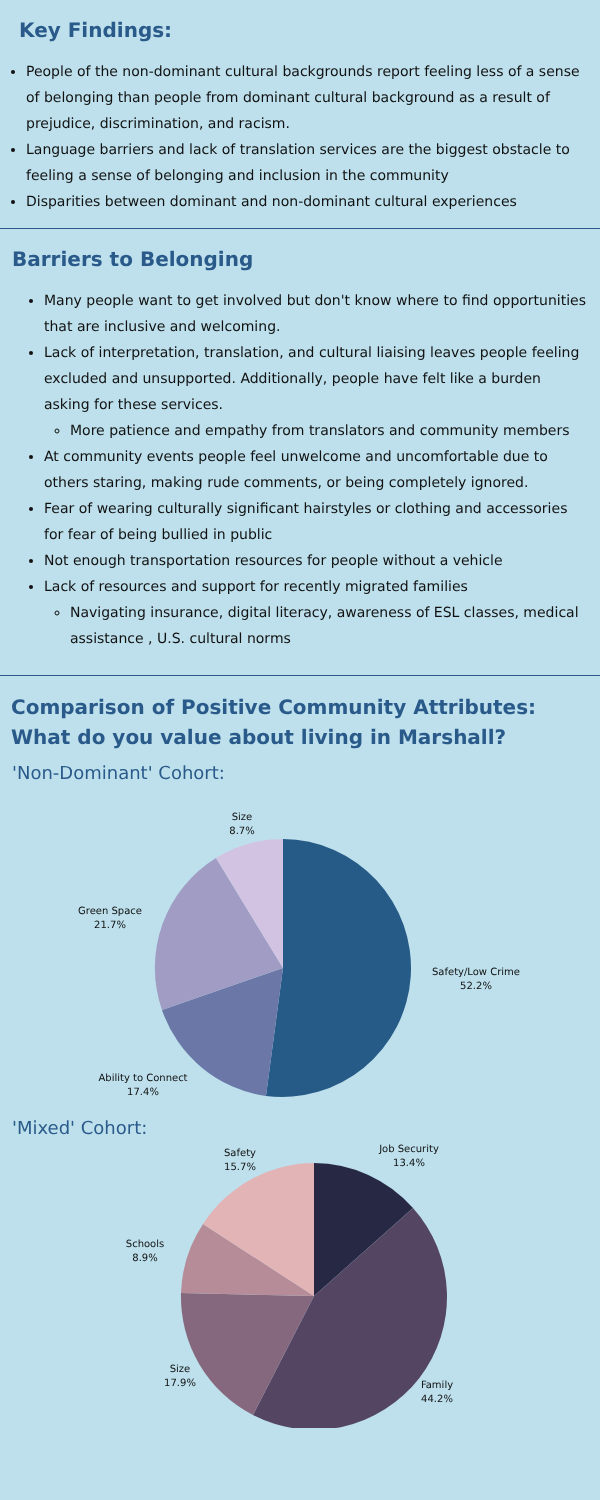Key Findings:
People of the non-dominant cultural backgrounds report feeling less of a sense of belonging than people from dominant cultural background as a result of prejudice, discrimination, and racism.
Language barriers and lack of translation services are the biggest obstacle to feeling a sense of belonging and inclusion in the community
Disparities between dominant and non-dominant cultural experiences
Barriers to Belonging
Many people want to get involved but don't know where to find opportunities that are inclusive and welcoming.
Lack of interpretation, translation, and cultural liaising leaves people feeling excluded and unsupported. Additionally, people have felt like a burden asking for these services.
More patience and empathy from translators and community members
At community events people feel unwelcome and uncomfortable due to others staring, making rude comments, or being completely ignored.
Fear of wearing culturally significant hairstyles or clothing and accessories for fear of being bullied in public
Not enough transportation resources for people without a vehicle
Lack of resources and support for recently migrated families
Navigating insurance, digital literacy, awareness of ESL classes, medical assistance , U.S. cultural norms
Comparison of Positive Community Attributes:
What do you value about living in Marshall?
'Non-Dominant' Cohort:
Size
8.7%
Green Space
21.7%
Safety/Low Crime
52.2%
Ability to Connect
17.4%
'Mixed' Cohort:
Job Security
13.4%
Safety
15.7%
Schools
8.9%
Size
17.9%
Family
44.2%